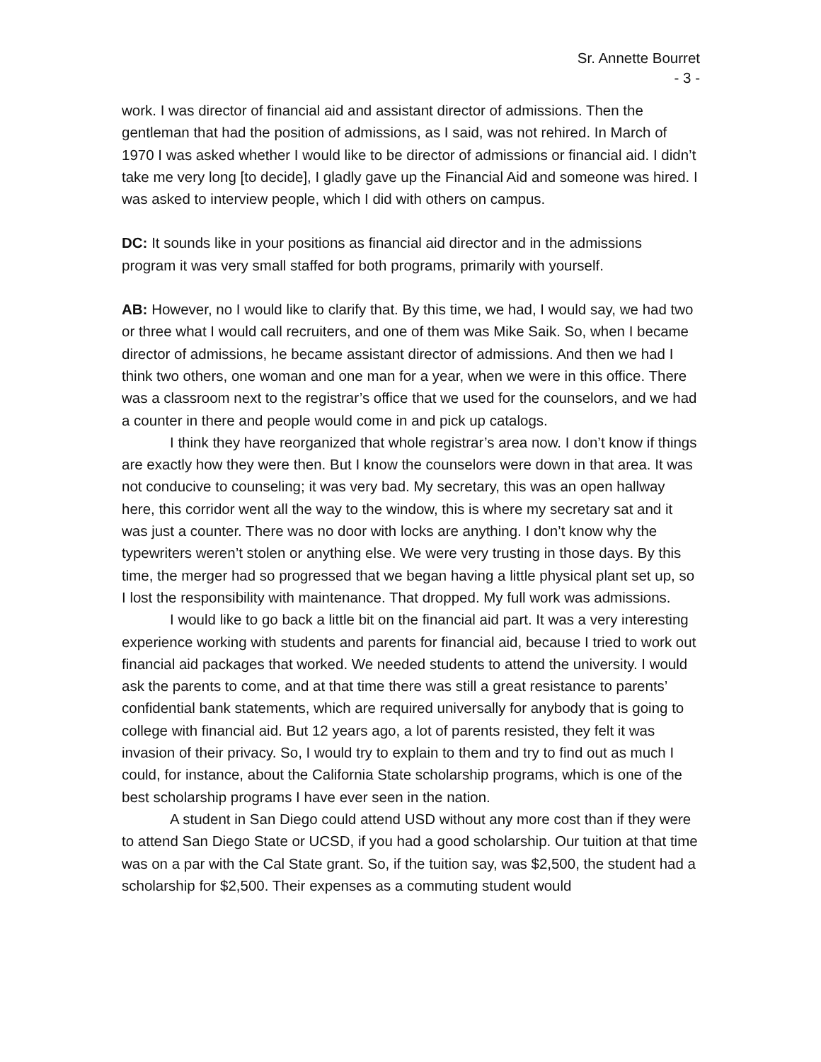Sr. Annette Bourret
- 3 -
work. I was director of financial aid and assistant director of admissions. Then the gentleman that had the position of admissions, as I said, was not rehired. In March of 1970 I was asked whether I would like to be director of admissions or financial aid. I didn’t take me very long [to decide], I gladly gave up the Financial Aid and someone was hired. I was asked to interview people, which I did with others on campus.
DC: It sounds like in your positions as financial aid director and in the admissions program it was very small staffed for both programs, primarily with yourself.
AB: However, no I would like to clarify that. By this time, we had, I would say, we had two or three what I would call recruiters, and one of them was Mike Saik. So, when I became director of admissions, he became assistant director of admissions. And then we had I think two others, one woman and one man for a year, when we were in this office. There was a classroom next to the registrar’s office that we used for the counselors, and we had a counter in there and people would come in and pick up catalogs.
I think they have reorganized that whole registrar’s area now. I don’t know if things are exactly how they were then. But I know the counselors were down in that area. It was not conducive to counseling; it was very bad. My secretary, this was an open hallway here, this corridor went all the way to the window, this is where my secretary sat and it was just a counter. There was no door with locks are anything. I don’t know why the typewriters weren’t stolen or anything else. We were very trusting in those days. By this time, the merger had so progressed that we began having a little physical plant set up, so I lost the responsibility with maintenance. That dropped. My full work was admissions.
I would like to go back a little bit on the financial aid part. It was a very interesting experience working with students and parents for financial aid, because I tried to work out financial aid packages that worked. We needed students to attend the university. I would ask the parents to come, and at that time there was still a great resistance to parents’ confidential bank statements, which are required universally for anybody that is going to college with financial aid. But 12 years ago, a lot of parents resisted, they felt it was invasion of their privacy. So, I would try to explain to them and try to find out as much I could, for instance, about the California State scholarship programs, which is one of the best scholarship programs I have ever seen in the nation.
A student in San Diego could attend USD without any more cost than if they were to attend San Diego State or UCSD, if you had a good scholarship. Our tuition at that time was on a par with the Cal State grant. So, if the tuition say, was $2,500, the student had a scholarship for $2,500. Their expenses as a commuting student would